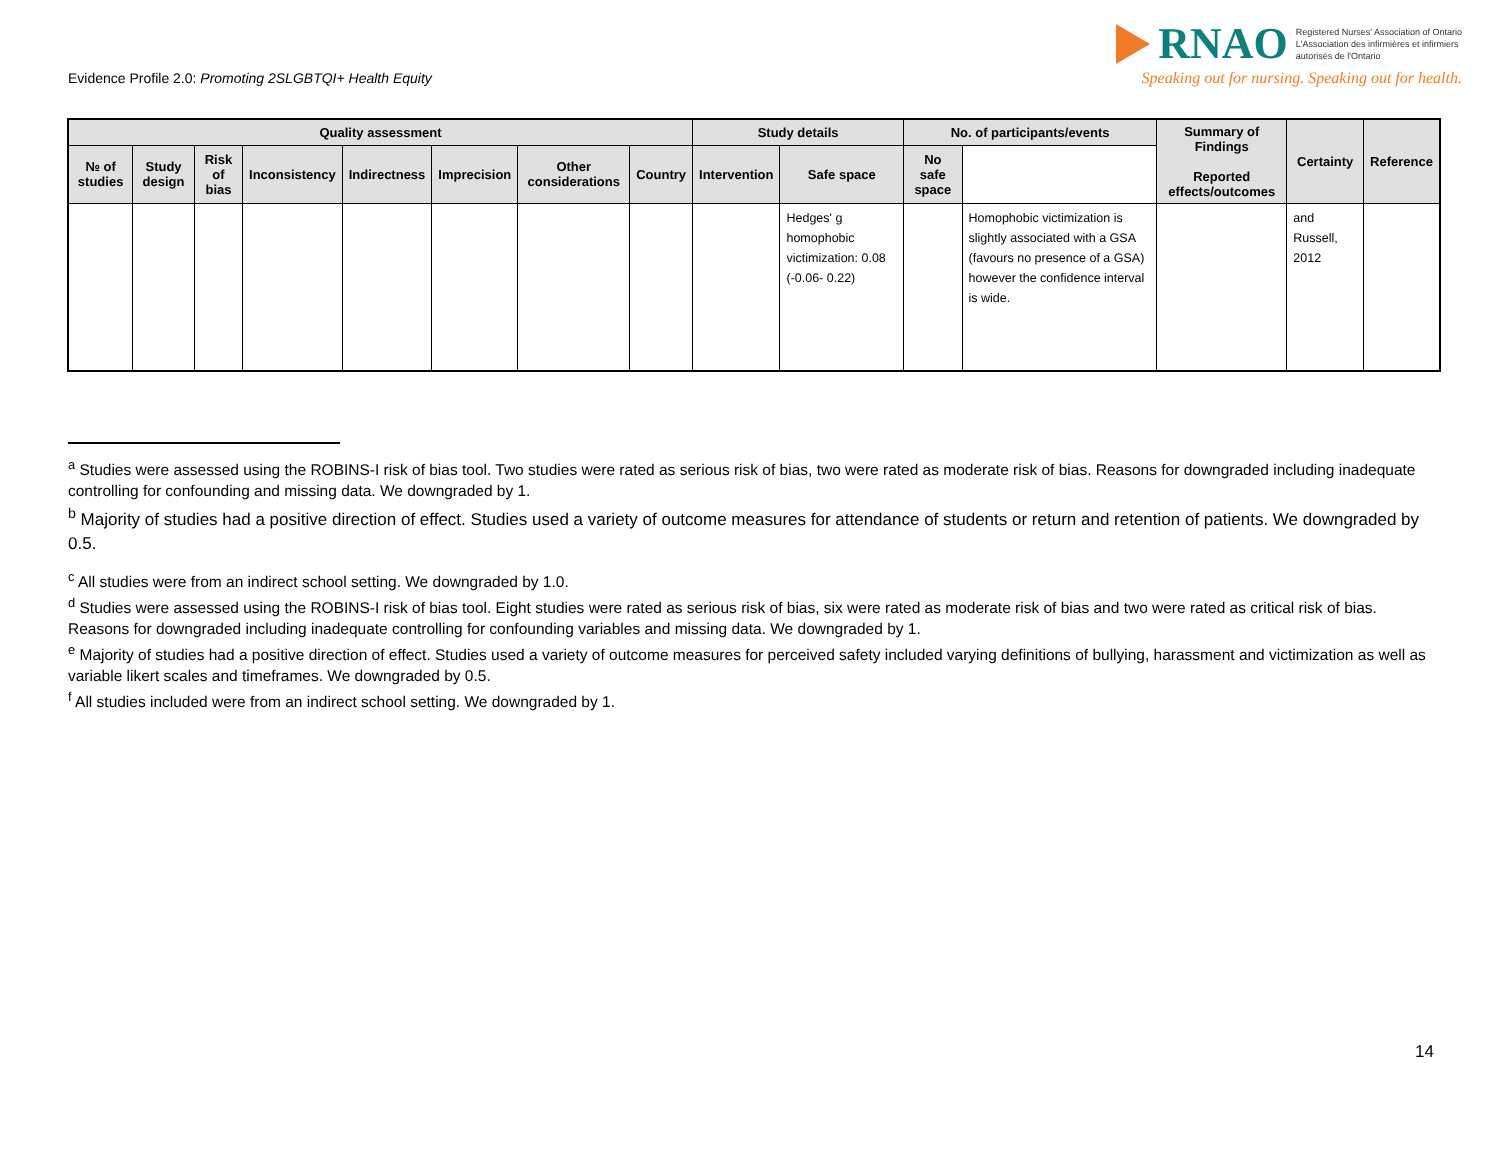Evidence Profile 2.0: Promoting 2SLGBTQI+ Health Equity
RNAO
Registered Nurses' Association of Ontario
L'Association des infirmières et infirmiers
autorisés de l'Ontario
Speaking out for nursing. Speaking out for health.
| Quality assessment | | | | | | | | Study details | | No. of participants/events | | Summary of Findings Reported effects/outcomes | Certainty | Reference |
| --- | --- | --- | --- | --- | --- | --- | --- | --- | --- | --- | --- | --- | --- | --- |
| № of studies | Study design | Risk of bias | Inconsistency | Indirectness | Imprecision | Other considerations | Country | Intervention | Safe space | No safe space | | | | |
| | | | | | | | | | Hedges' g homophobic victimization: 0.08 (-0.06- 0.22) | | Homophobic victimization is slightly associated with a GSA (favours no presence of a GSA) however the confidence interval is wide. | | and Russell, 2012 | |
<sup>a</sup> Studies were assessed using the ROBINS-I risk of bias tool. Two studies were rated as serious risk of bias, two were rated as moderate risk of bias. Reasons for downgraded including inadequate controlling for confounding and missing data. We downgraded by 1.
<sup>b</sup> Majority of studies had a positive direction of effect. Studies used a variety of outcome measures for attendance of students or return and retention of patients. We downgraded by 0.5.
<sup>c</sup> All studies were from an indirect school setting. We downgraded by 1.0.
<sup>d</sup> Studies were assessed using the ROBINS-I risk of bias tool. Eight studies were rated as serious risk of bias, six were rated as moderate risk of bias and two were rated as critical risk of bias. Reasons for downgraded including inadequate controlling for confounding variables and missing data. We downgraded by 1.
<sup>e</sup> Majority of studies had a positive direction of effect. Studies used a variety of outcome measures for perceived safety included varying definitions of bullying, harassment and victimization as well as variable likert scales and timeframes. We downgraded by 0.5.
<sup>f</sup> All studies included were from an indirect school setting. We downgraded by 1.
14